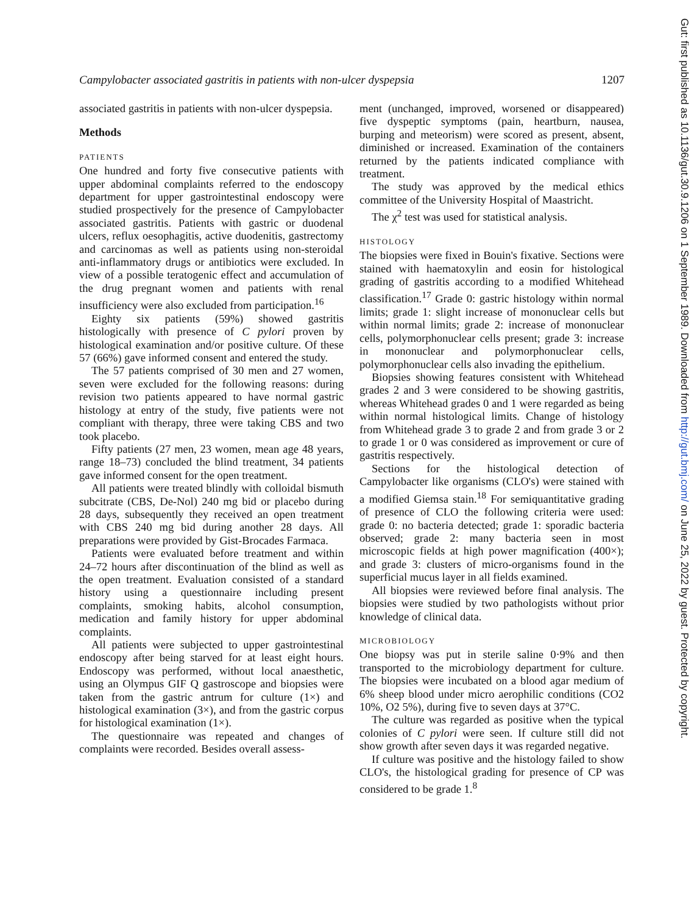Campylobacter associated gastritis in patients with non-ulcer dyspepsia 1207
associated gastritis in patients with non-ulcer dyspepsia.
Methods
PATIENTS
One hundred and forty five consecutive patients with upper abdominal complaints referred to the endoscopy department for upper gastrointestinal endoscopy were studied prospectively for the presence of Campylobacter associated gastritis. Patients with gastric or duodenal ulcers, reflux oesophagitis, active duodenitis, gastrectomy and carcinomas as well as patients using non-steroidal anti-inflammatory drugs or antibiotics were excluded. In view of a possible teratogenic effect and accumulation of the drug pregnant women and patients with renal insufficiency were also excluded from participation.<sup>16</sup>
Eighty six patients (59%) showed gastritis histologically with presence of C pylori proven by histological examination and/or positive culture. Of these 57 (66%) gave informed consent and entered the study.
The 57 patients comprised of 30 men and 27 women, seven were excluded for the following reasons: during revision two patients appeared to have normal gastric histology at entry of the study, five patients were not compliant with therapy, three were taking CBS and two took placebo.
Fifty patients (27 men, 23 women, mean age 48 years, range 18–73) concluded the blind treatment, 34 patients gave informed consent for the open treatment.
All patients were treated blindly with colloidal bismuth subcitrate (CBS, De-Nol) 240 mg bid or placebo during 28 days, subsequently they received an open treatment with CBS 240 mg bid during another 28 days. All preparations were provided by Gist-Brocades Farmaca.
Patients were evaluated before treatment and within 24–72 hours after discontinuation of the blind as well as the open treatment. Evaluation consisted of a standard history using a questionnaire including present complaints, smoking habits, alcohol consumption, medication and family history for upper abdominal complaints.
All patients were subjected to upper gastrointestinal endoscopy after being starved for at least eight hours. Endoscopy was performed, without local anaesthetic, using an Olympus GIF Q gastroscope and biopsies were taken from the gastric antrum for culture (1×) and histological examination (3×), and from the gastric corpus for histological examination (1×).
The questionnaire was repeated and changes of complaints were recorded. Besides overall assess-
ment (unchanged, improved, worsened or disappeared) five dyspeptic symptoms (pain, heartburn, nausea, burping and meteorism) were scored as present, absent, diminished or increased. Examination of the containers returned by the patients indicated compliance with treatment.
The study was approved by the medical ethics committee of the University Hospital of Maastricht.
The χ<sup>2</sup> test was used for statistical analysis.
HISTOLOGY
The biopsies were fixed in Bouin's fixative. Sections were stained with haematoxylin and eosin for histological grading of gastritis according to a modified Whitehead classification.<sup>17</sup> Grade 0: gastric histology within normal limits; grade 1: slight increase of mononuclear cells but within normal limits; grade 2: increase of mononuclear cells, polymorphonuclear cells present; grade 3: increase in mononuclear and polymorphonuclear cells, polymorphonuclear cells also invading the epithelium.
Biopsies showing features consistent with Whitehead grades 2 and 3 were considered to be showing gastritis, whereas Whitehead grades 0 and 1 were regarded as being within normal histological limits. Change of histology from Whitehead grade 3 to grade 2 and from grade 3 or 2 to grade 1 or 0 was considered as improvement or cure of gastritis respectively.
Sections for the histological detection of Campylobacter like organisms (CLO's) were stained with a modified Giemsa stain.<sup>18</sup> For semiquantitative grading of presence of CLO the following criteria were used: grade 0: no bacteria detected; grade 1: sporadic bacteria observed; grade 2: many bacteria seen in most microscopic fields at high power magnification (400×); and grade 3: clusters of micro-organisms found in the superficial mucus layer in all fields examined.
All biopsies were reviewed before final analysis. The biopsies were studied by two pathologists without prior knowledge of clinical data.
MICROBIOLOGY
One biopsy was put in sterile saline 0·9% and then transported to the microbiology department for culture. The biopsies were incubated on a blood agar medium of 6% sheep blood under micro aerophilic conditions (CO2 10%, O2 5%), during five to seven days at 37°C.
The culture was regarded as positive when the typical colonies of C pylori were seen. If culture still did not show growth after seven days it was regarded negative.
If culture was positive and the histology failed to show CLO's, the histological grading for presence of CP was considered to be grade 1.<sup>8</sup>
Gut: first published as 10.1136/gut.30.9.1206 on 1 September 1989. Downloaded from http://gut.bmj.com/ on June 25, 2022 by guest. Protected by copyright.